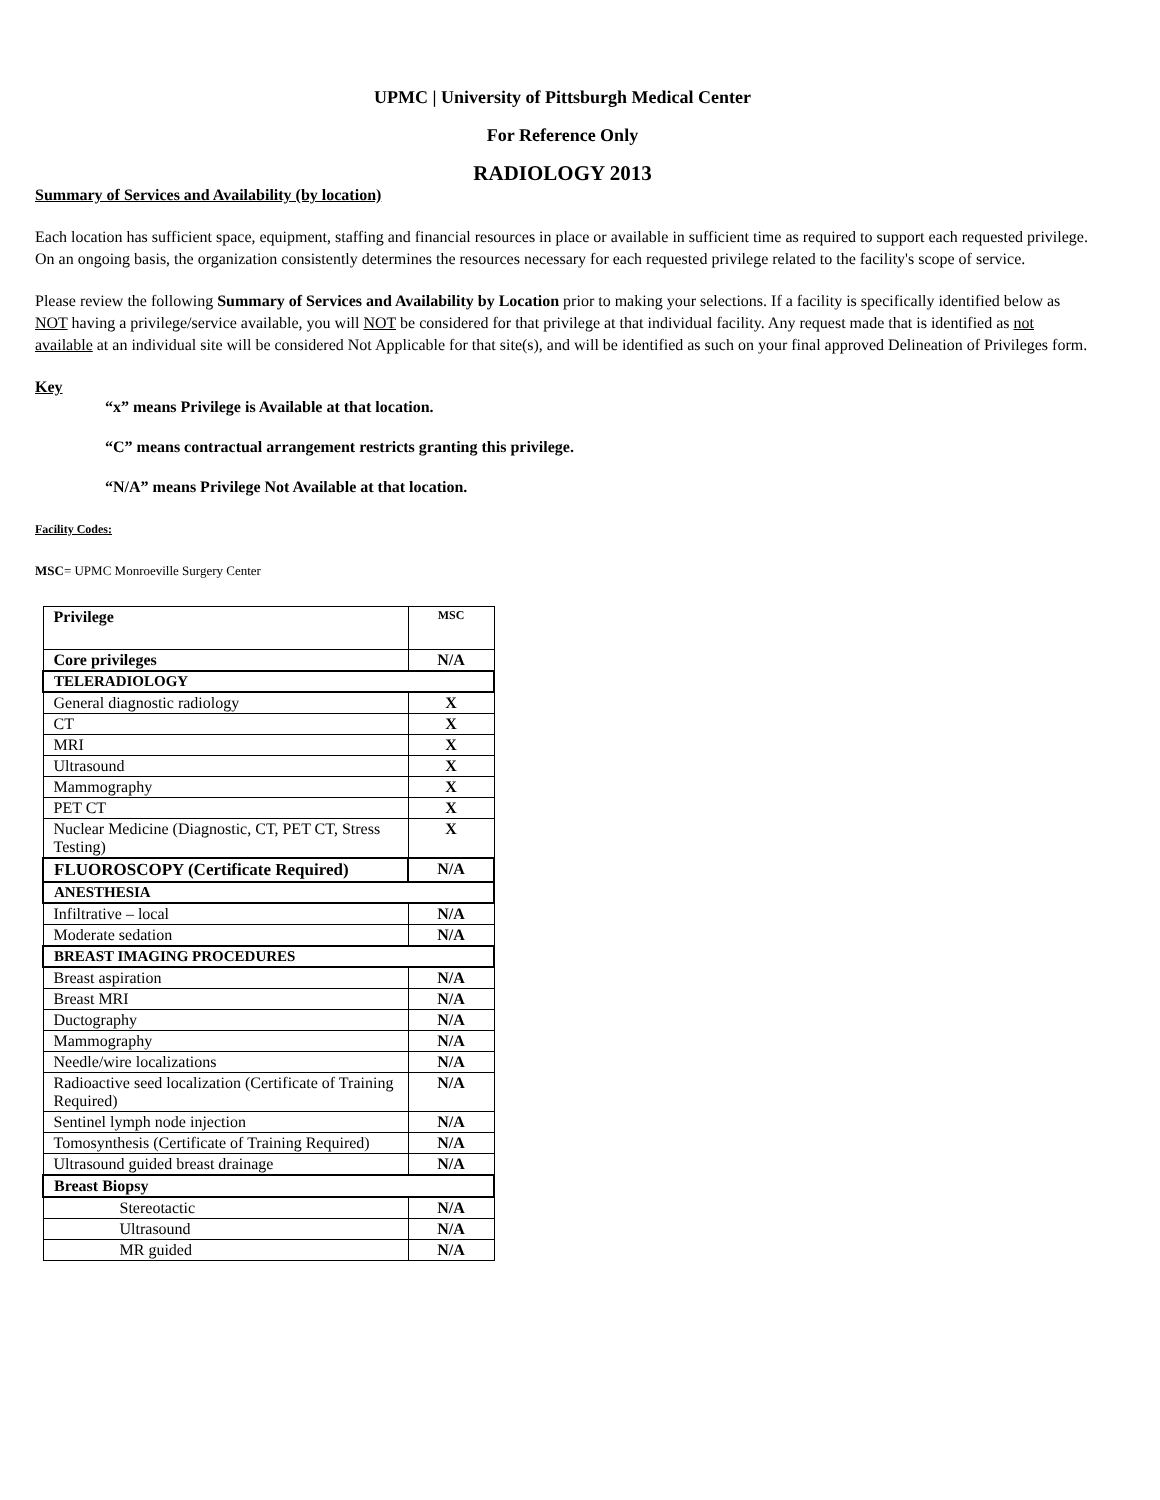UPMC | University of Pittsburgh Medical Center
For Reference Only
RADIOLOGY 2013
Summary of Services and Availability (by location)
Each location has sufficient space, equipment, staffing and financial resources in place or available in sufficient time as required to support each requested privilege. On an ongoing basis, the organization consistently determines the resources necessary for each requested privilege related to the facility's scope of service.
Please review the following Summary of Services and Availability by Location prior to making your selections. If a facility is specifically identified below as NOT having a privilege/service available, you will NOT be considered for that privilege at that individual facility. Any request made that is identified as not available at an individual site will be considered Not Applicable for that site(s), and will be identified as such on your final approved Delineation of Privileges form.
Key
“x” means Privilege is Available at that location.
“C” means contractual arrangement restricts granting this privilege.
“N/A” means Privilege Not Available at that location.
Facility Codes:
MSC= UPMC Monroeville Surgery Center
| Privilege | MSC |
| Core privileges | N/A |
| TELERADIOLOGY | |
| General diagnostic radiology | X |
| CT | X |
| MRI | X |
| Ultrasound | X |
| Mammography | X |
| PET CT | X |
| Nuclear Medicine (Diagnostic, CT, PET CT, Stress Testing) | X |
| FLUOROSCOPY (Certificate Required) | N/A |
| ANESTHESIA | |
| Infiltrative – local | N/A |
| Moderate sedation | N/A |
| BREAST IMAGING PROCEDURES | |
| Breast aspiration | N/A |
| Breast MRI | N/A |
| Ductography | N/A |
| Mammography | N/A |
| Needle/wire localizations | N/A |
| Radioactive seed localization (Certificate of Training Required) | N/A |
| Sentinel lymph node injection | N/A |
| Tomosynthesis (Certificate of Training Required) | N/A |
| Ultrasound guided breast drainage | N/A |
| Breast Biopsy | |
| Stereotactic | N/A |
| Ultrasound | N/A |
| MR guided | N/A |